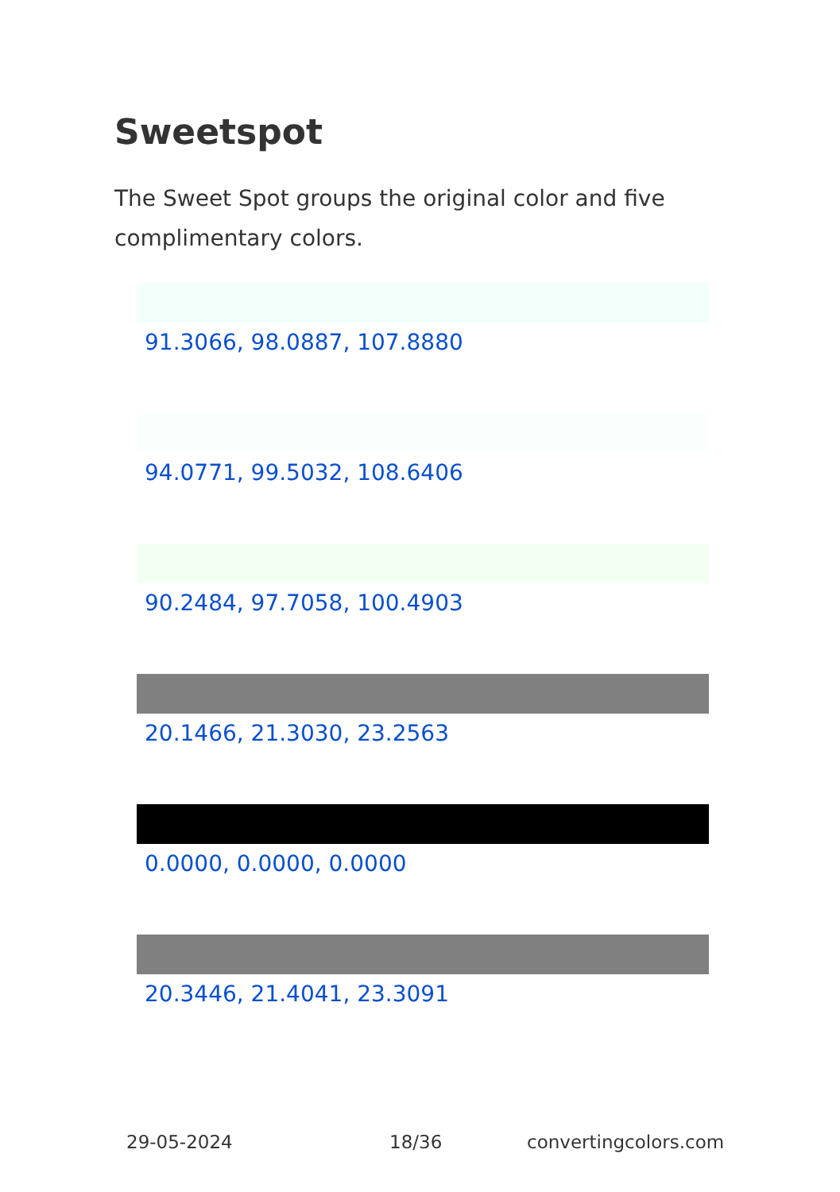Sweetspot
The Sweet Spot groups the original color and five complimentary colors.
91.3066, 98.0887, 107.8880
94.0771, 99.5032, 108.6406
90.2484, 97.7058, 100.4903
20.1466, 21.3030, 23.2563
0.0000, 0.0000, 0.0000
20.3446, 21.4041, 23.3091
29-05-2024 18/36 convertingcolors.com